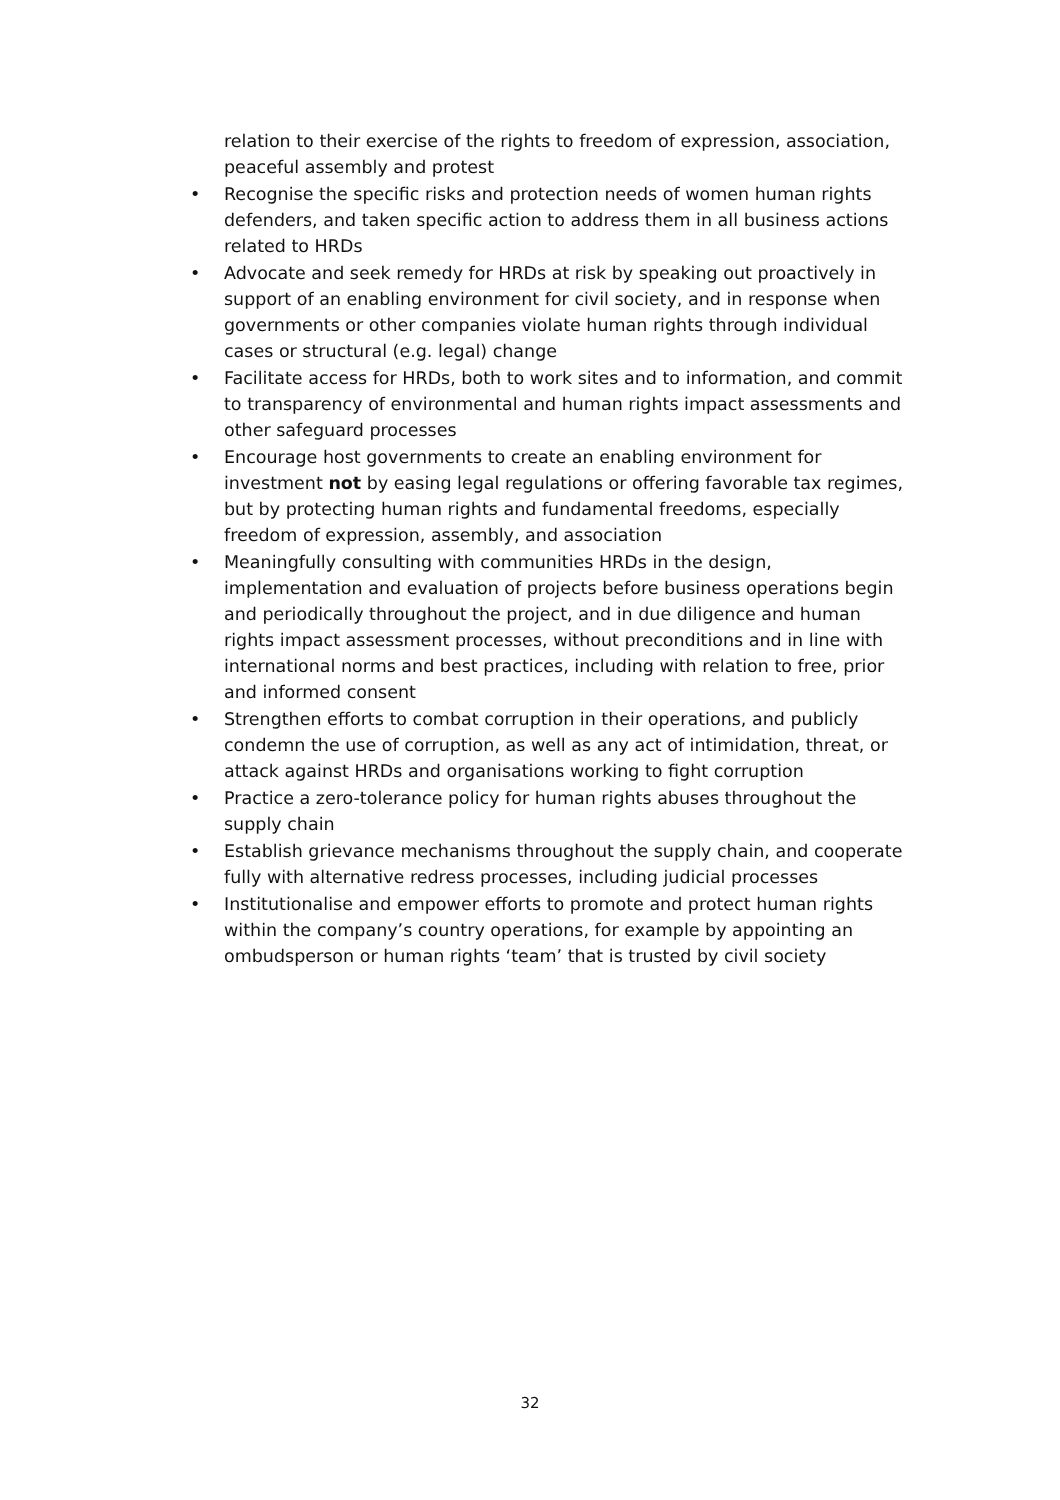relation to their exercise of the rights to freedom of expression, association, peaceful assembly and protest
• Recognise the specific risks and protection needs of women human rights defenders, and taken specific action to address them in all business actions related to HRDs
• Advocate and seek remedy for HRDs at risk by speaking out proactively in support of an enabling environment for civil society, and in response when governments or other companies violate human rights through individual cases or structural (e.g. legal) change
• Facilitate access for HRDs, both to work sites and to information, and commit to transparency of environmental and human rights impact assessments and other safeguard processes
• Encourage host governments to create an enabling environment for investment not by easing legal regulations or offering favorable tax regimes, but by protecting human rights and fundamental freedoms, especially freedom of expression, assembly, and association
• Meaningfully consulting with communities HRDs in the design, implementation and evaluation of projects before business operations begin and periodically throughout the project, and in due diligence and human rights impact assessment processes, without preconditions and in line with international norms and best practices, including with relation to free, prior and informed consent
• Strengthen efforts to combat corruption in their operations, and publicly condemn the use of corruption, as well as any act of intimidation, threat, or attack against HRDs and organisations working to fight corruption
• Practice a zero-tolerance policy for human rights abuses throughout the supply chain
• Establish grievance mechanisms throughout the supply chain, and cooperate fully with alternative redress processes, including judicial processes
• Institutionalise and empower efforts to promote and protect human rights within the company’s country operations, for example by appointing an ombudsperson or human rights ‘team’ that is trusted by civil society
32